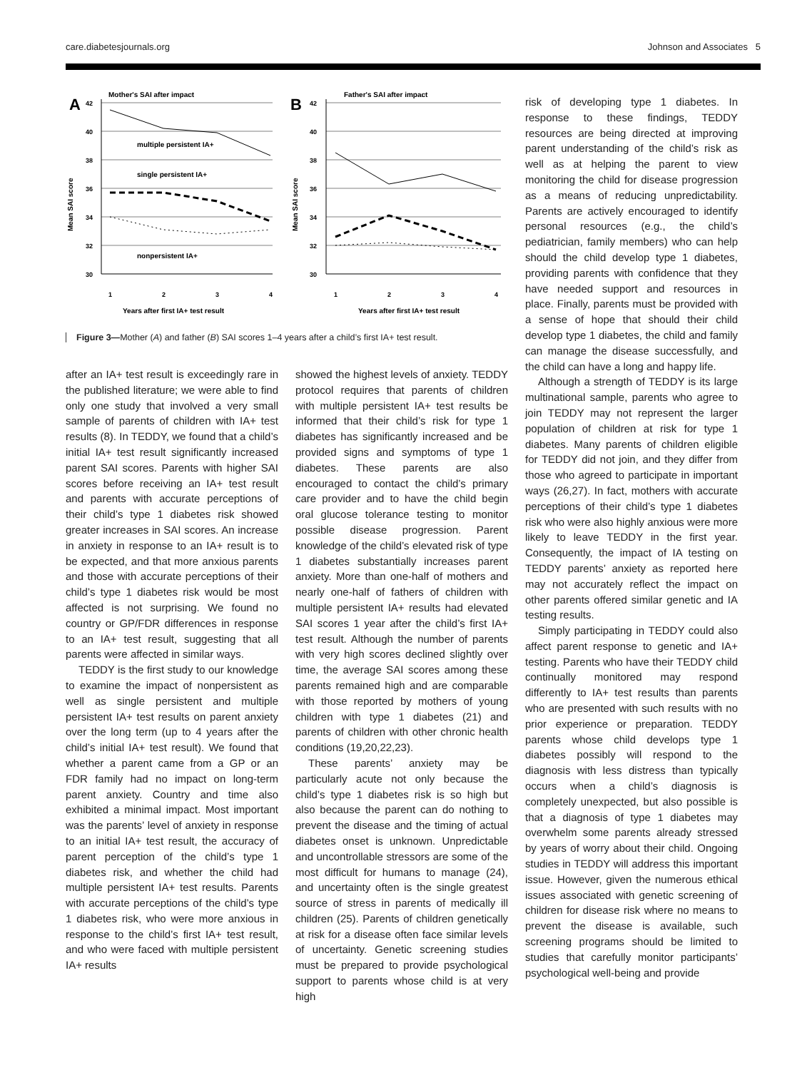care.diabetesjournals.org Johnson and Associates 5
A
Mother's SAI after impact
Mean SAI score
42
40
38
36
34
32
30
1
2
3
4
multiple persistent IA+
single persistent IA+
nonpersistent IA+
Years after first IA+ test result
B
Father's SAI after impact
Mean SAI score
42
40
38
36
34
32
30
1
2
3
4
Years after first IA+ test result
Figure 3—Mother (A) and father (B) SAI scores 1–4 years after a child’s first IA+ test result.
after an IA+ test result is exceedingly rare in the published literature; we were able to find only one study that involved a very small sample of parents of children with IA+ test results (8). In TEDDY, we found that a child’s initial IA+ test result significantly increased parent SAI scores. Parents with higher SAI scores before receiving an IA+ test result and parents with accurate perceptions of their child’s type 1 diabetes risk showed greater increases in SAI scores. An increase in anxiety in response to an IA+ result is to be expected, and that more anxious parents and those with accurate perceptions of their child’s type 1 diabetes risk would be most affected is not surprising. We found no country or GP/FDR differences in response to an IA+ test result, suggesting that all parents were affected in similar ways.
TEDDY is the first study to our knowledge to examine the impact of nonpersistent as well as single persistent and multiple persistent IA+ test results on parent anxiety over the long term (up to 4 years after the child’s initial IA+ test result). We found that whether a parent came from a GP or an FDR family had no impact on long-term parent anxiety. Country and time also exhibited a minimal impact. Most important was the parents’ level of anxiety in response to an initial IA+ test result, the accuracy of parent perception of the child’s type 1 diabetes risk, and whether the child had multiple persistent IA+ test results. Parents with accurate perceptions of the child’s type 1 diabetes risk, who were more anxious in response to the child’s first IA+ test result, and who were faced with multiple persistent IA+ results
showed the highest levels of anxiety. TEDDY protocol requires that parents of children with multiple persistent IA+ test results be informed that their child’s risk for type 1 diabetes has significantly increased and be provided signs and symptoms of type 1 diabetes. These parents are also encouraged to contact the child’s primary care provider and to have the child begin oral glucose tolerance testing to monitor possible disease progression. Parent knowledge of the child’s elevated risk of type 1 diabetes substantially increases parent anxiety. More than one-half of mothers and nearly one-half of fathers of children with multiple persistent IA+ results had elevated SAI scores 1 year after the child’s first IA+ test result. Although the number of parents with very high scores declined slightly over time, the average SAI scores among these parents remained high and are comparable with those reported by mothers of young children with type 1 diabetes (21) and parents of children with other chronic health conditions (19,20,22,23).
These parents’ anxiety may be particularly acute not only because the child’s type 1 diabetes risk is so high but also because the parent can do nothing to prevent the disease and the timing of actual diabetes onset is unknown. Unpredictable and uncontrollable stressors are some of the most difficult for humans to manage (24), and uncertainty often is the single greatest source of stress in parents of medically ill children (25). Parents of children genetically at risk for a disease often face similar levels of uncertainty. Genetic screening studies must be prepared to provide psychological support to parents whose child is at very high
risk of developing type 1 diabetes. In response to these findings, TEDDY resources are being directed at improving parent understanding of the child’s risk as well as at helping the parent to view monitoring the child for disease progression as a means of reducing unpredictability. Parents are actively encouraged to identify personal resources (e.g., the child’s pediatrician, family members) who can help should the child develop type 1 diabetes, providing parents with confidence that they have needed support and resources in place. Finally, parents must be provided with a sense of hope that should their child develop type 1 diabetes, the child and family can manage the disease successfully, and the child can have a long and happy life.
Although a strength of TEDDY is its large multinational sample, parents who agree to join TEDDY may not represent the larger population of children at risk for type 1 diabetes. Many parents of children eligible for TEDDY did not join, and they differ from those who agreed to participate in important ways (26,27). In fact, mothers with accurate perceptions of their child’s type 1 diabetes risk who were also highly anxious were more likely to leave TEDDY in the first year. Consequently, the impact of IA testing on TEDDY parents’ anxiety as reported here may not accurately reflect the impact on other parents offered similar genetic and IA testing results.
Simply participating in TEDDY could also affect parent response to genetic and IA+ testing. Parents who have their TEDDY child continually monitored may respond differently to IA+ test results than parents who are presented with such results with no prior experience or preparation. TEDDY parents whose child develops type 1 diabetes possibly will respond to the diagnosis with less distress than typically occurs when a child’s diagnosis is completely unexpected, but also possible is that a diagnosis of type 1 diabetes may overwhelm some parents already stressed by years of worry about their child. Ongoing studies in TEDDY will address this important issue. However, given the numerous ethical issues associated with genetic screening of children for disease risk where no means to prevent the disease is available, such screening programs should be limited to studies that carefully monitor participants’ psychological well-being and provide